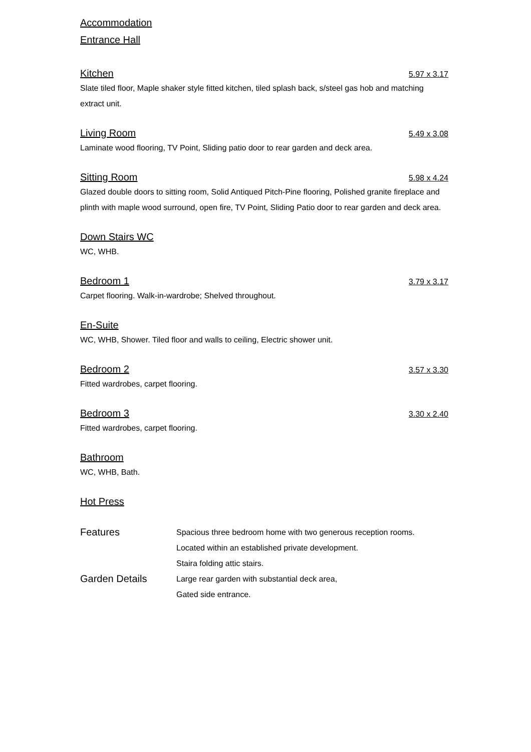Accommodation
Entrance Hall
Kitchen 5.97 x 3.17
Slate tiled floor, Maple shaker style fitted kitchen, tiled splash back, s/steel gas hob and matching extract unit.
Living Room 5.49 x 3.08
Laminate wood flooring, TV Point, Sliding patio door to rear garden and deck area.
Sitting Room 5.98 x 4.24
Glazed double doors to sitting room, Solid Antiqued Pitch-Pine flooring, Polished granite fireplace and plinth with maple wood surround, open fire, TV Point, Sliding Patio door to rear garden and deck area.
Down Stairs WC
WC, WHB.
Bedroom 1 3.79 x 3.17
Carpet flooring. Walk-in-wardrobe; Shelved throughout.
En-Suite
WC, WHB, Shower. Tiled floor and walls to ceiling, Electric shower unit.
Bedroom 2 3.57 x 3.30
Fitted wardrobes, carpet flooring.
Bedroom 3 3.30 x 2.40
Fitted wardrobes, carpet flooring.
Bathroom
WC, WHB, Bath.
Hot Press
Features
Spacious three bedroom home with two generous reception rooms.
Located within an established private development.
Staira folding attic stairs.
Garden Details
Large rear garden with substantial deck area,
Gated side entrance.